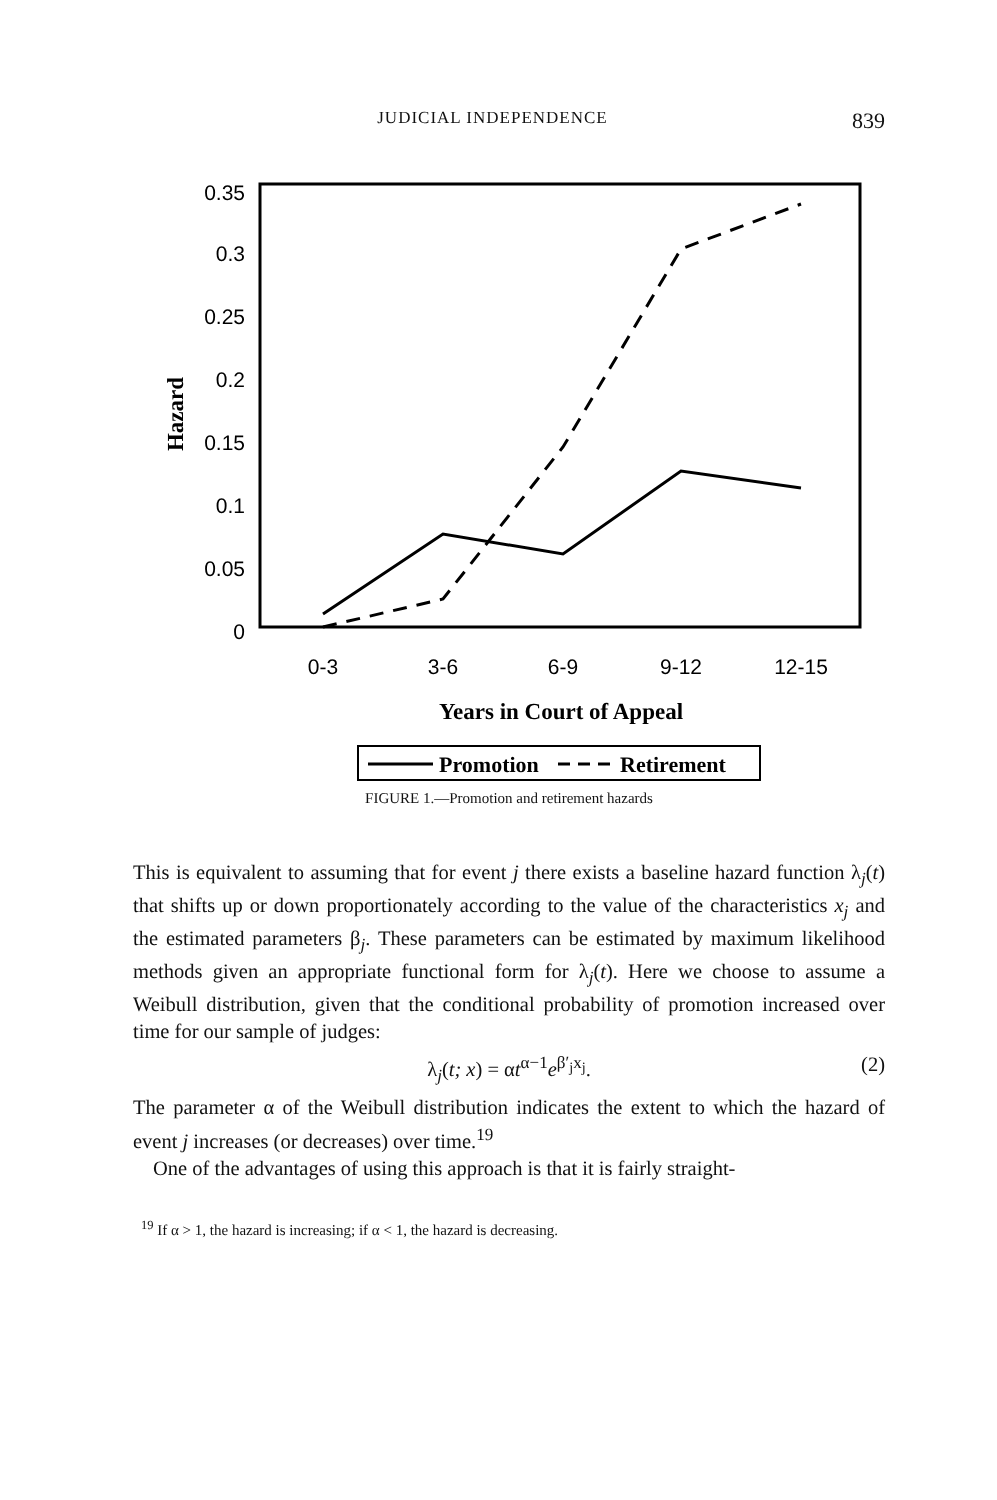JUDICIAL INDEPENDENCE 839
0.35
0.3
0.25
0.2
0.15
0.1
0.05
0
Hazard
0-3
3-6
6-9
9-12
12-15
Years in Court of Appeal
Promotion
Retirement
FIGURE 1.—Promotion and retirement hazards
This is equivalent to assuming that for event j there exists a baseline hazard function λ<sub>j</sub>(t) that shifts up or down proportionately according to the value of the characteristics x<sub>j</sub> and the estimated parameters β<sub>j</sub>. These parameters can be estimated by maximum likelihood methods given an appropriate functional form for λ<sub>j</sub>(t). Here we choose to assume a Weibull distribution, given that the conditional probability of promotion increased over time for our sample of judges:
λ<sub>j</sub>(t; x) = αt<sup>α−1</sup>e<sup>β′<sub>j</sub>x<sub>j</sub></sup>. (2)
The parameter α of the Weibull distribution indicates the extent to which the hazard of event j increases (or decreases) over time.<sup>19</sup>
One of the advantages of using this approach is that it is fairly straight-
<sup>19</sup> If α > 1, the hazard is increasing; if α < 1, the hazard is decreasing.